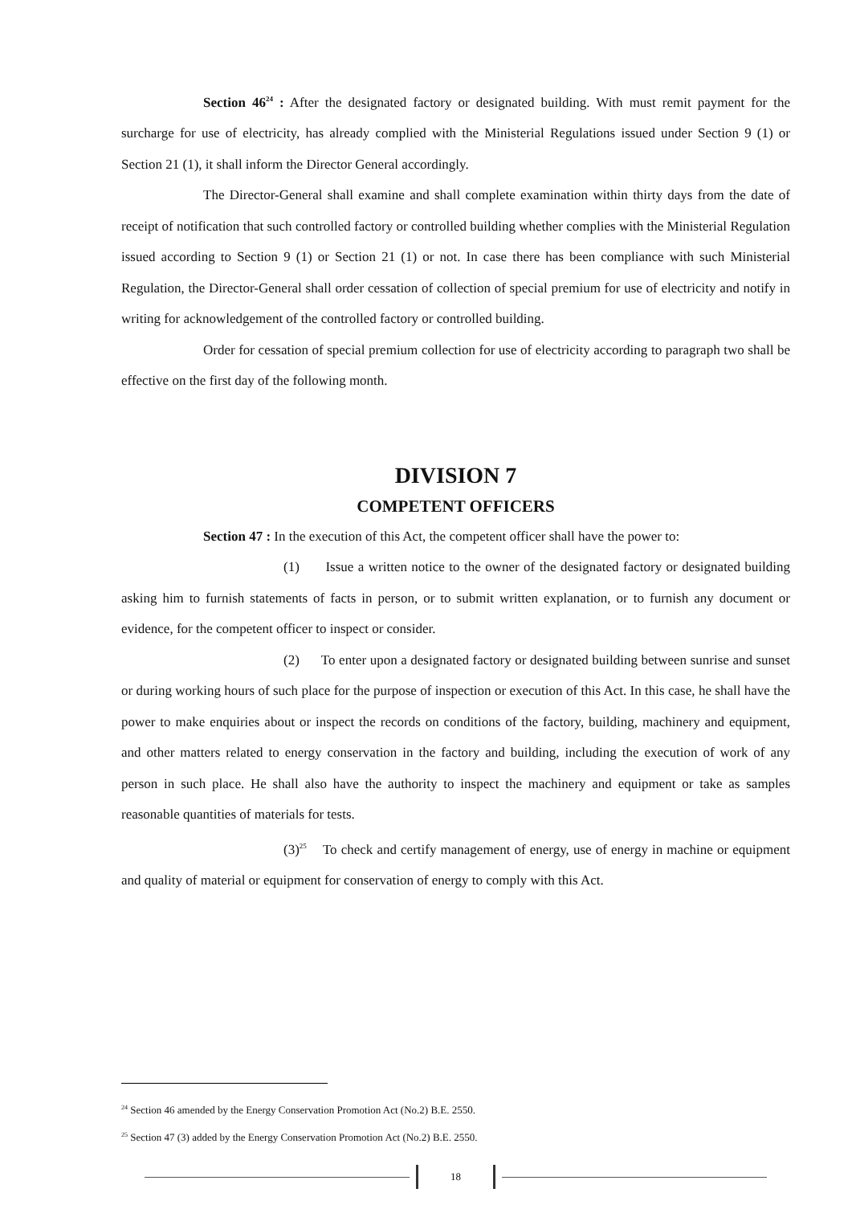Section 46<sup>24</sup> : After the designated factory or designated building. With must remit payment for the surcharge for use of electricity, has already complied with the Ministerial Regulations issued under Section 9 (1) or Section 21 (1), it shall inform the Director General accordingly.
The Director-General shall examine and shall complete examination within thirty days from the date of receipt of notification that such controlled factory or controlled building whether complies with the Ministerial Regulation issued according to Section 9 (1) or Section 21 (1) or not. In case there has been compliance with such Ministerial Regulation, the Director-General shall order cessation of collection of special premium for use of electricity and notify in writing for acknowledgement of the controlled factory or controlled building.
Order for cessation of special premium collection for use of electricity according to paragraph two shall be effective on the first day of the following month.
DIVISION 7
COMPETENT OFFICERS
Section 47 : In the execution of this Act, the competent officer shall have the power to:
(1) Issue a written notice to the owner of the designated factory or designated building asking him to furnish statements of facts in person, or to submit written explanation, or to furnish any document or evidence, for the competent officer to inspect or consider.
(2) To enter upon a designated factory or designated building between sunrise and sunset or during working hours of such place for the purpose of inspection or execution of this Act. In this case, he shall have the power to make enquiries about or inspect the records on conditions of the factory, building, machinery and equipment, and other matters related to energy conservation in the factory and building, including the execution of work of any person in such place. He shall also have the authority to inspect the machinery and equipment or take as samples reasonable quantities of materials for tests.
(3)<sup>25</sup> To check and certify management of energy, use of energy in machine or equipment and quality of material or equipment for conservation of energy to comply with this Act.
<sup>24</sup> Section 46 amended by the Energy Conservation Promotion Act (No.2) B.E. 2550.
<sup>25</sup> Section 47 (3) added by the Energy Conservation Promotion Act (No.2) B.E. 2550.
18